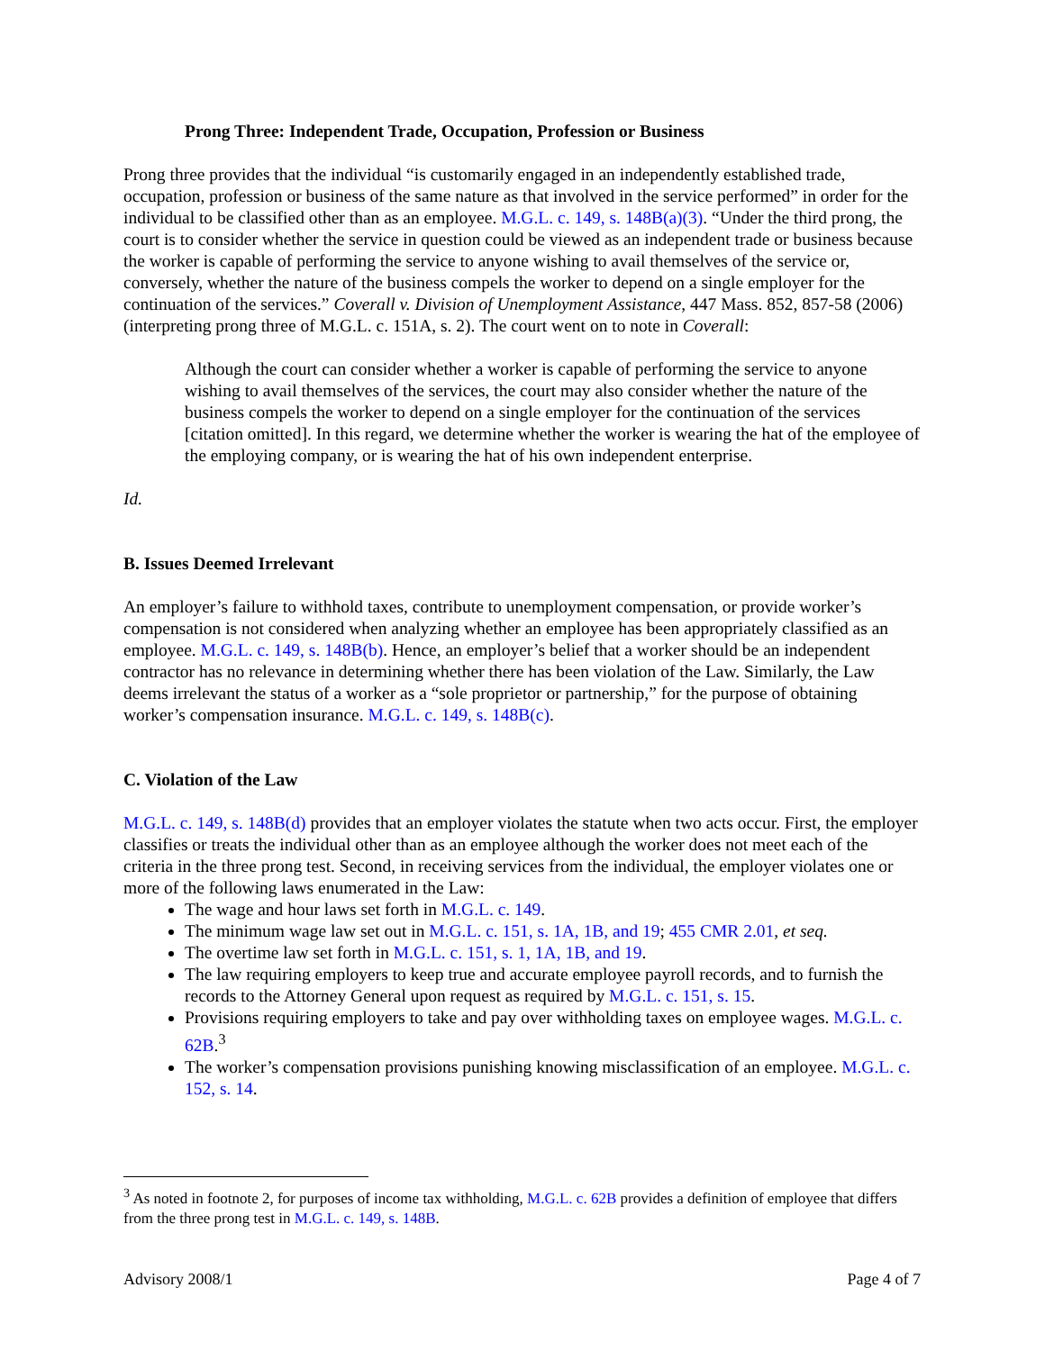Prong Three: Independent Trade, Occupation, Profession or Business
Prong three provides that the individual “is customarily engaged in an independently established trade, occupation, profession or business of the same nature as that involved in the service performed” in order for the individual to be classified other than as an employee. M.G.L. c. 149, s. 148B(a)(3). “Under the third prong, the court is to consider whether the service in question could be viewed as an independent trade or business because the worker is capable of performing the service to anyone wishing to avail themselves of the service or, conversely, whether the nature of the business compels the worker to depend on a single employer for the continuation of the services.” Coverall v. Division of Unemployment Assistance, 447 Mass. 852, 857-58 (2006) (interpreting prong three of M.G.L. c. 151A, s. 2). The court went on to note in Coverall:
Although the court can consider whether a worker is capable of performing the service to anyone wishing to avail themselves of the services, the court may also consider whether the nature of the business compels the worker to depend on a single employer for the continuation of the services [citation omitted]. In this regard, we determine whether the worker is wearing the hat of the employee of the employing company, or is wearing the hat of his own independent enterprise.
Id.
B. Issues Deemed Irrelevant
An employer’s failure to withhold taxes, contribute to unemployment compensation, or provide worker’s compensation is not considered when analyzing whether an employee has been appropriately classified as an employee. M.G.L. c. 149, s. 148B(b). Hence, an employer’s belief that a worker should be an independent contractor has no relevance in determining whether there has been violation of the Law. Similarly, the Law deems irrelevant the status of a worker as a “sole proprietor or partnership,” for the purpose of obtaining worker’s compensation insurance. M.G.L. c. 149, s. 148B(c).
C. Violation of the Law
M.G.L. c. 149, s. 148B(d) provides that an employer violates the statute when two acts occur. First, the employer classifies or treats the individual other than as an employee although the worker does not meet each of the criteria in the three prong test. Second, in receiving services from the individual, the employer violates one or more of the following laws enumerated in the Law:
The wage and hour laws set forth in M.G.L. c. 149.
The minimum wage law set out in M.G.L. c. 151, s. 1A, 1B, and 19; 455 CMR 2.01, et seq.
The overtime law set forth in M.G.L. c. 151, s. 1, 1A, 1B, and 19.
The law requiring employers to keep true and accurate employee payroll records, and to furnish the records to the Attorney General upon request as required by M.G.L. c. 151, s. 15.
Provisions requiring employers to take and pay over withholding taxes on employee wages. M.G.L. c. 62B.<sup>3</sup>
The worker’s compensation provisions punishing knowing misclassification of an employee. M.G.L. c. 152, s. 14.
<sup>3</sup> As noted in footnote 2, for purposes of income tax withholding, M.G.L. c. 62B provides a definition of employee that differs from the three prong test in M.G.L. c. 149, s. 148B.
Advisory 2008/1 Page 4 of 7